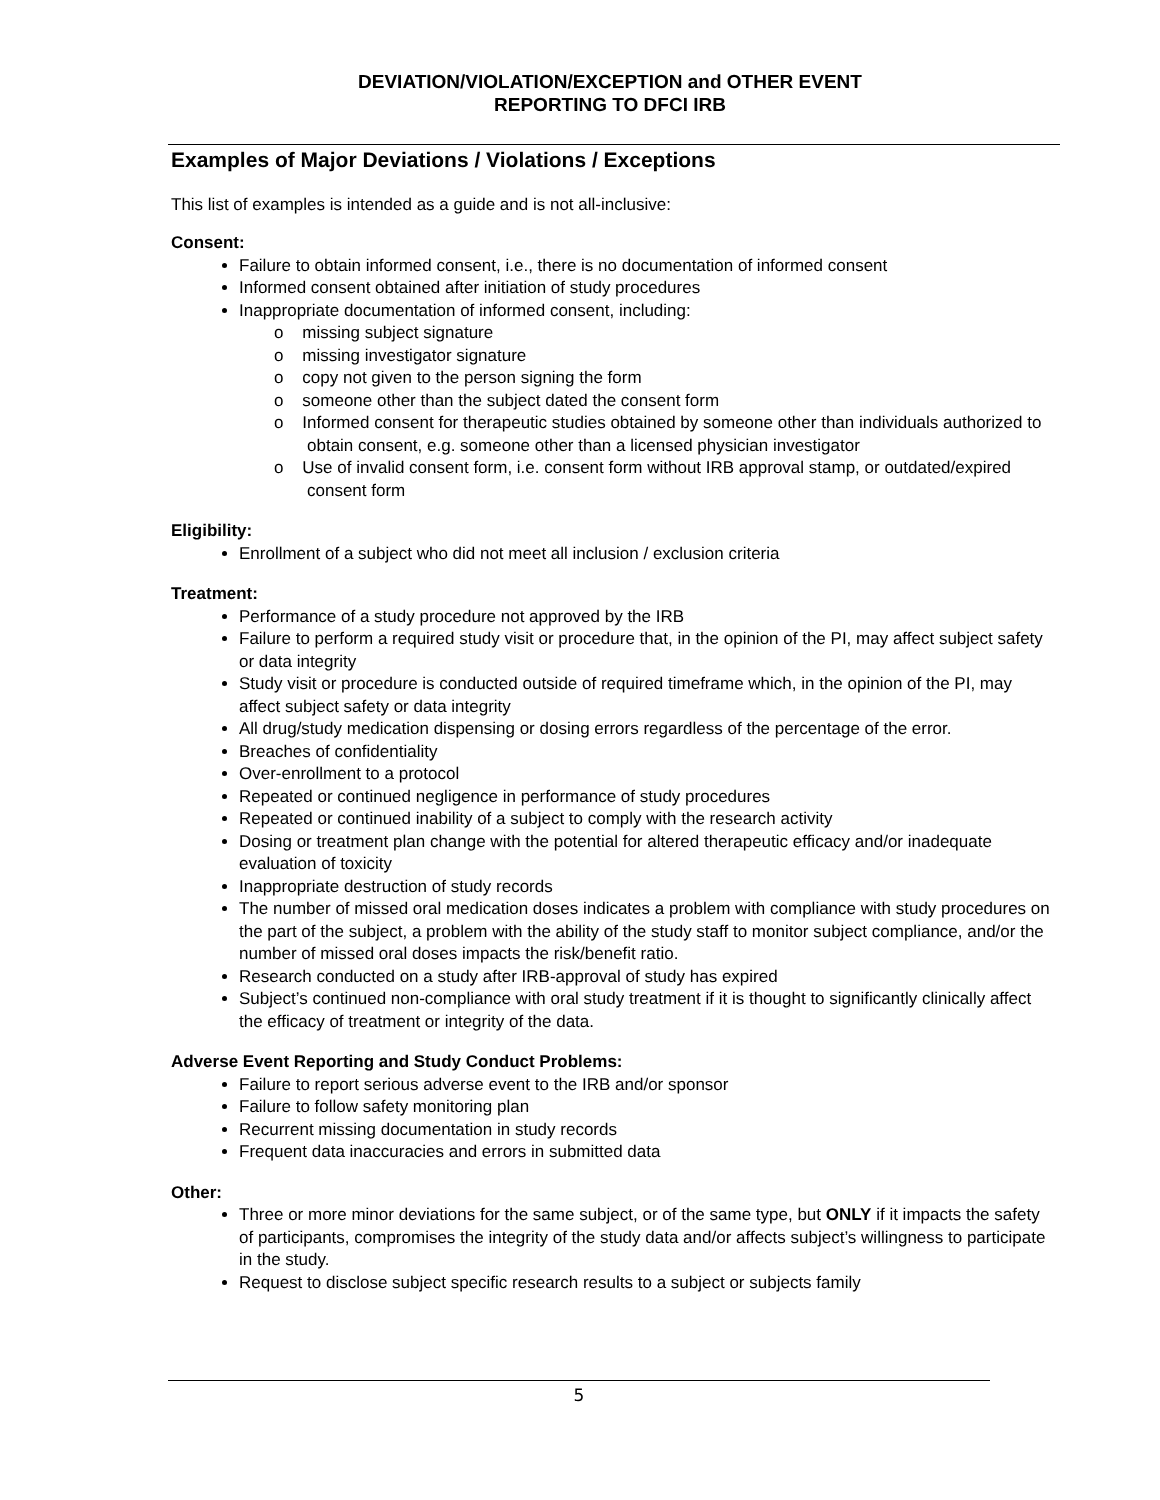DEVIATION/VIOLATION/EXCEPTION and OTHER EVENT
REPORTING TO DFCI IRB
Examples of Major Deviations / Violations / Exceptions
This list of examples is intended as a guide and is not all-inclusive:
Consent:
Failure to obtain informed consent, i.e., there is no documentation of informed consent
Informed consent obtained after initiation of study procedures
Inappropriate documentation of informed consent, including:
o missing subject signature
o missing investigator signature
o copy not given to the person signing the form
o someone other than the subject dated the consent form
o Informed consent for therapeutic studies obtained by someone other than individuals authorized to obtain consent, e.g. someone other than a licensed physician investigator
o Use of invalid consent form, i.e. consent form without IRB approval stamp, or outdated/expired consent form
Eligibility:
Enrollment of a subject who did not meet all inclusion / exclusion criteria
Treatment:
Performance of a study procedure not approved by the IRB
Failure to perform a required study visit or procedure that, in the opinion of the PI, may affect subject safety or data integrity
Study visit or procedure is conducted outside of required timeframe which, in the opinion of the PI, may affect subject safety or data integrity
All drug/study medication dispensing or dosing errors regardless of the percentage of the error.
Breaches of confidentiality
Over-enrollment to a protocol
Repeated or continued negligence in performance of study procedures
Repeated or continued inability of a subject to comply with the research activity
Dosing or treatment plan change with the potential for altered therapeutic efficacy and/or inadequate evaluation of toxicity
Inappropriate destruction of study records
The number of missed oral medication doses indicates a problem with compliance with study procedures on the part of the subject, a problem with the ability of the study staff to monitor subject compliance, and/or the number of missed oral doses impacts the risk/benefit ratio.
Research conducted on a study after IRB-approval of study has expired
Subject’s continued non-compliance with oral study treatment if it is thought to significantly clinically affect the efficacy of treatment or integrity of the data.
Adverse Event Reporting and Study Conduct Problems:
Failure to report serious adverse event to the IRB and/or sponsor
Failure to follow safety monitoring plan
Recurrent missing documentation in study records
Frequent data inaccuracies and errors in submitted data
Other:
Three or more minor deviations for the same subject, or of the same type, but ONLY if it impacts the safety of participants, compromises the integrity of the study data and/or affects subject’s willingness to participate in the study.
Request to disclose subject specific research results to a subject or subjects family
5